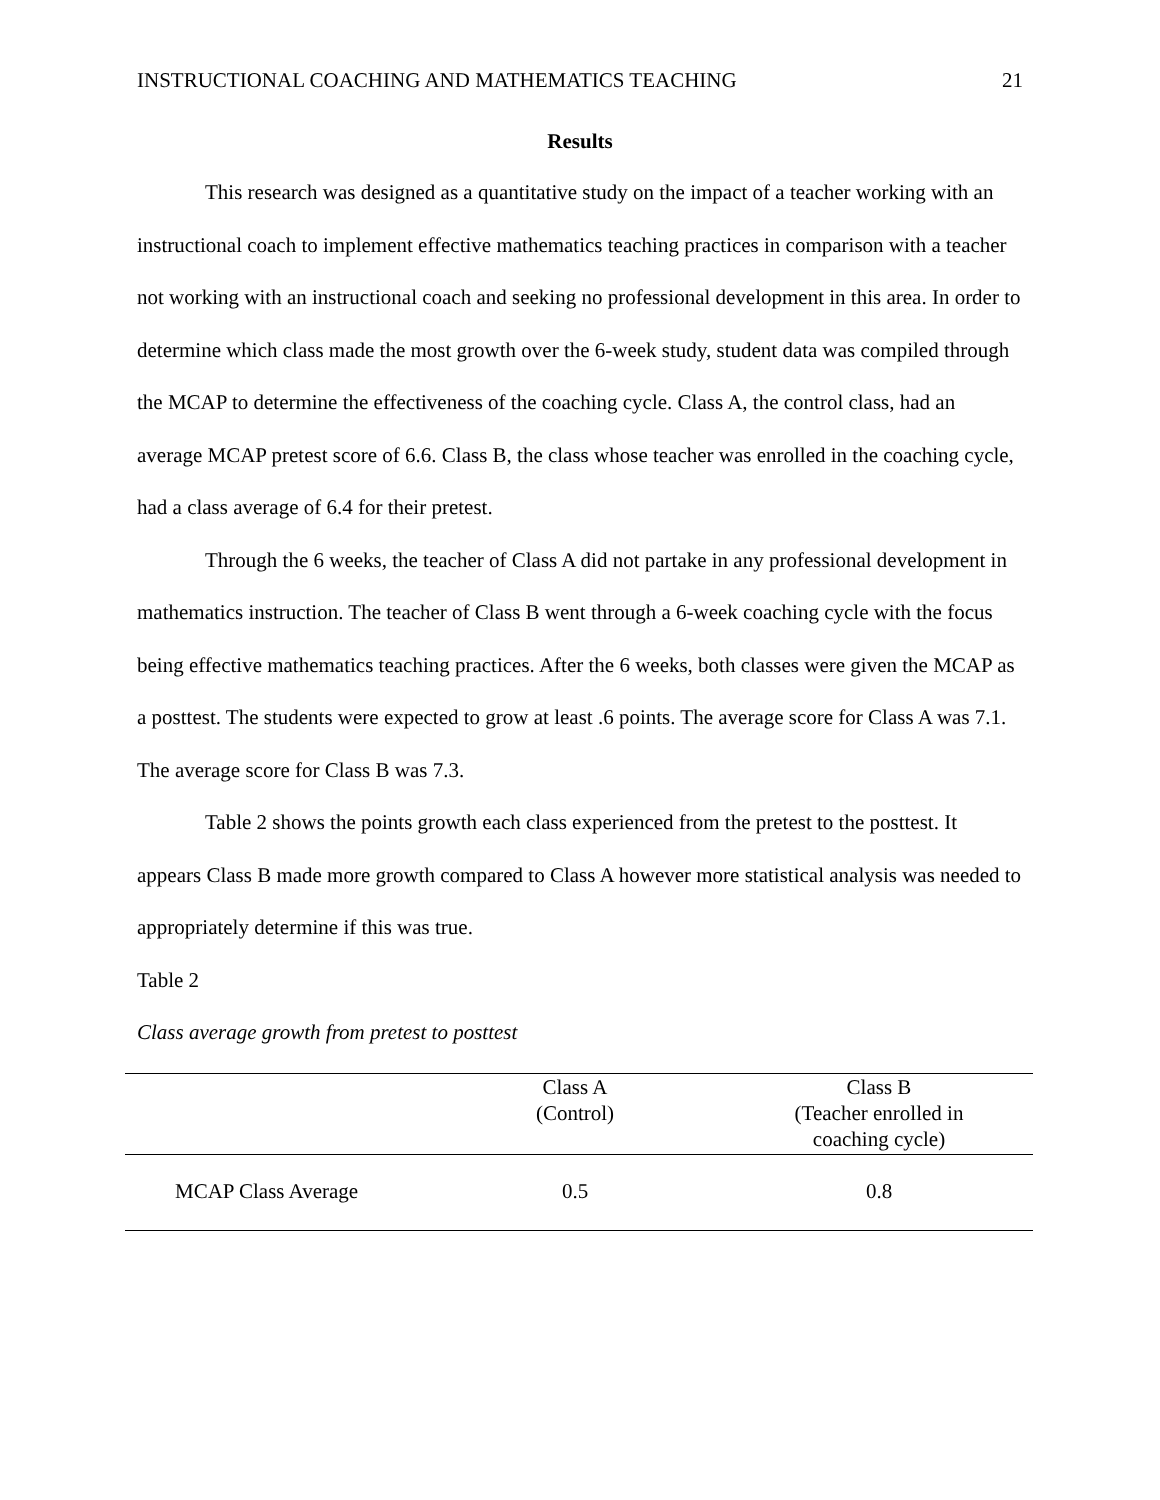INSTRUCTIONAL COACHING AND MATHEMATICS TEACHING 21
Results
This research was designed as a quantitative study on the impact of a teacher working with an instructional coach to implement effective mathematics teaching practices in comparison with a teacher not working with an instructional coach and seeking no professional development in this area. In order to determine which class made the most growth over the 6-week study, student data was compiled through the MCAP to determine the effectiveness of the coaching cycle. Class A, the control class, had an average MCAP pretest score of 6.6. Class B, the class whose teacher was enrolled in the coaching cycle, had a class average of 6.4 for their pretest.
Through the 6 weeks, the teacher of Class A did not partake in any professional development in mathematics instruction. The teacher of Class B went through a 6-week coaching cycle with the focus being effective mathematics teaching practices. After the 6 weeks, both classes were given the MCAP as a posttest. The students were expected to grow at least .6 points. The average score for Class A was 7.1. The average score for Class B was 7.3.
Table 2 shows the points growth each class experienced from the pretest to the posttest. It appears Class B made more growth compared to Class A however more statistical analysis was needed to appropriately determine if this was true.
Table 2
Class average growth from pretest to posttest
| | Class A (Control) | Class B (Teacher enrolled in coaching cycle) |
| --- | --- | --- |
| MCAP Class Average | 0.5 | 0.8 |